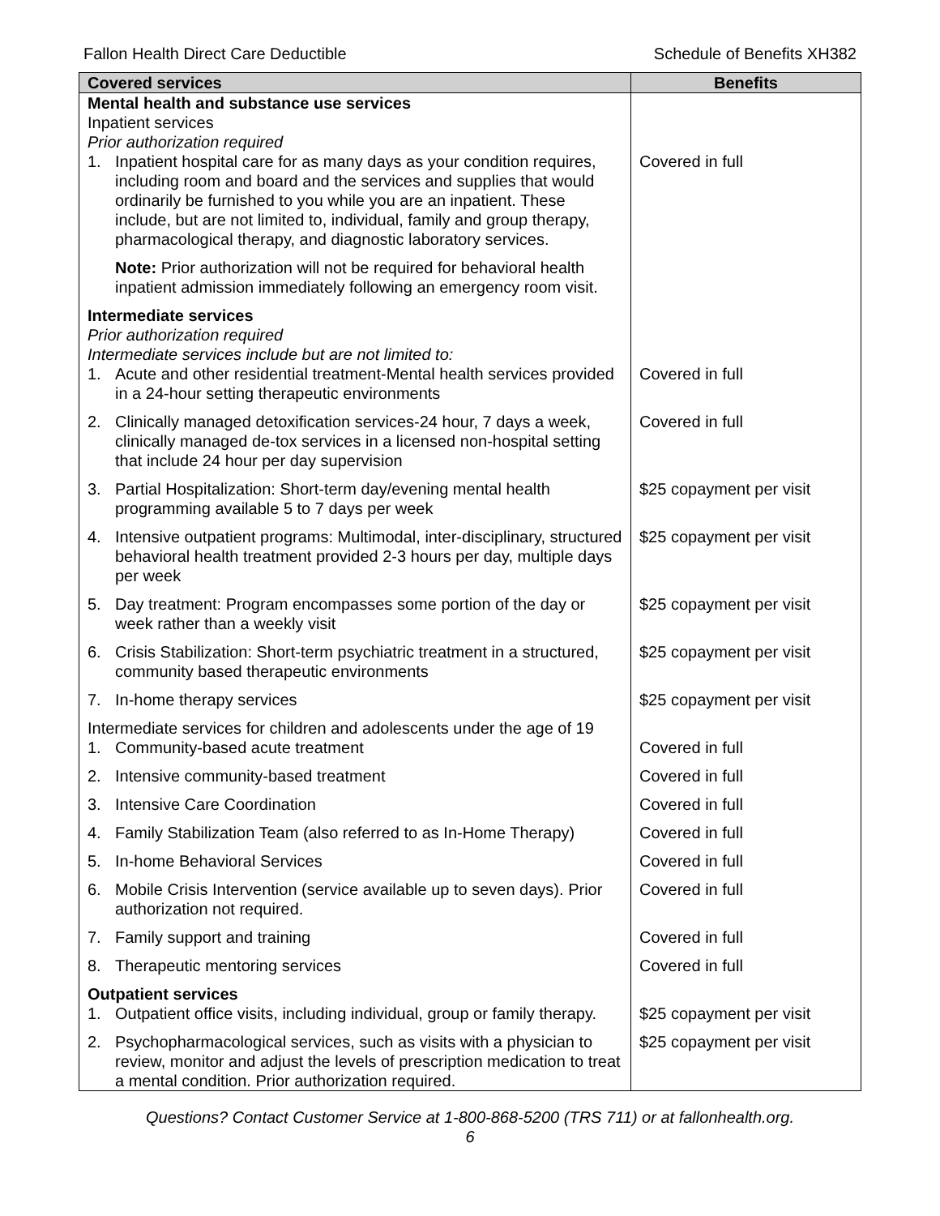Fallon Health Direct Care Deductible Schedule of Benefits XH382
| Covered services | Benefits |
| --- | --- |
| Mental health and substance use services Inpatient services Prior authorization required | |
| 1. Inpatient hospital care for as many days as your condition requires, including room and board and the services and supplies that would ordinarily be furnished to you while you are an inpatient. These include, but are not limited to, individual, family and group therapy, pharmacological therapy, and diagnostic laboratory services. | Covered in full |
| Note: Prior authorization will not be required for behavioral health inpatient admission immediately following an emergency room visit. | |
| Intermediate services Prior authorization required Intermediate services include but are not limited to: | |
| 1. Acute and other residential treatment-Mental health services provided in a 24-hour setting therapeutic environments | Covered in full |
| 2. Clinically managed detoxification services-24 hour, 7 days a week, clinically managed de-tox services in a licensed non-hospital setting that include 24 hour per day supervision | Covered in full |
| 3. Partial Hospitalization: Short-term day/evening mental health programming available 5 to 7 days per week | $25 copayment per visit |
| 4. Intensive outpatient programs: Multimodal, inter-disciplinary, structured behavioral health treatment provided 2-3 hours per day, multiple days per week | $25 copayment per visit |
| 5. Day treatment: Program encompasses some portion of the day or week rather than a weekly visit | $25 copayment per visit |
| 6. Crisis Stabilization: Short-term psychiatric treatment in a structured, community based therapeutic environments | $25 copayment per visit |
| 7. In-home therapy services | $25 copayment per visit |
| Intermediate services for children and adolescents under the age of 19 | |
| 1. Community-based acute treatment | Covered in full |
| 2. Intensive community-based treatment | Covered in full |
| 3. Intensive Care Coordination | Covered in full |
| 4. Family Stabilization Team (also referred to as In-Home Therapy) | Covered in full |
| 5. In-home Behavioral Services | Covered in full |
| 6. Mobile Crisis Intervention (service available up to seven days). Prior authorization not required. | Covered in full |
| 7. Family support and training | Covered in full |
| 8. Therapeutic mentoring services | Covered in full |
| Outpatient services | |
| 1. Outpatient office visits, including individual, group or family therapy. | $25 copayment per visit |
| 2. Psychopharmacological services, such as visits with a physician to review, monitor and adjust the levels of prescription medication to treat a mental condition. Prior authorization required. | $25 copayment per visit |
Questions? Contact Customer Service at 1-800-868-5200 (TRS 711) or at fallonhealth.org.
6